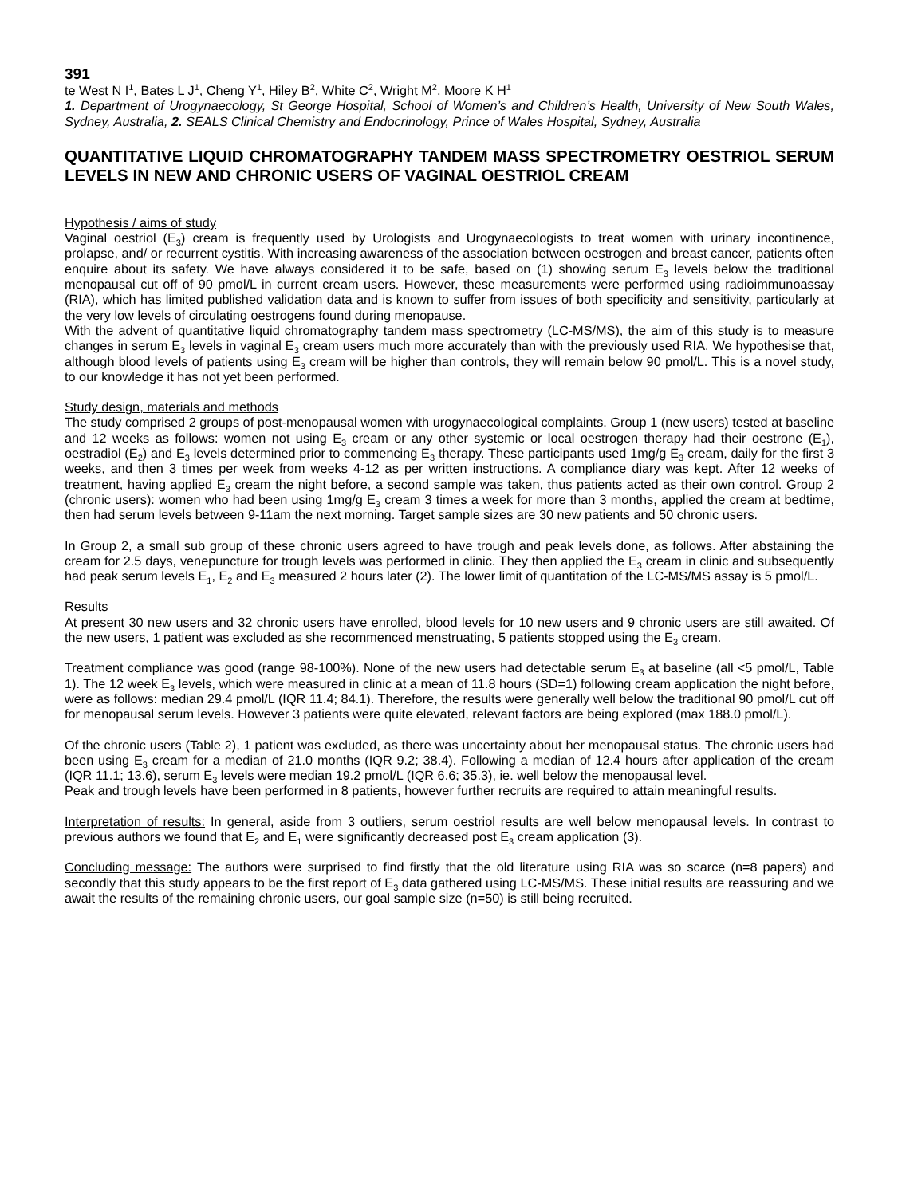391
te West N I<sup>1</sup>, Bates L J<sup>1</sup>, Cheng Y<sup>1</sup>, Hiley B<sup>2</sup>, White C<sup>2</sup>, Wright M<sup>2</sup>, Moore K H<sup>1</sup>
1. Department of Urogynaecology, St George Hospital, School of Women’s and Children’s Health, University of New South Wales, Sydney, Australia, 2. SEALS Clinical Chemistry and Endocrinology, Prince of Wales Hospital, Sydney, Australia
QUANTITATIVE LIQUID CHROMATOGRAPHY TANDEM MASS SPECTROMETRY OESTRIOL SERUM LEVELS IN NEW AND CHRONIC USERS OF VAGINAL OESTRIOL CREAM
Hypothesis / aims of study
Vaginal oestriol (E<sub>3</sub>) cream is frequently used by Urologists and Urogynaecologists to treat women with urinary incontinence, prolapse, and/ or recurrent cystitis. With increasing awareness of the association between oestrogen and breast cancer, patients often enquire about its safety. We have always considered it to be safe, based on (1) showing serum E<sub>3</sub> levels below the traditional menopausal cut off of 90 pmol/L in current cream users. However, these measurements were performed using radioimmunoassay (RIA), which has limited published validation data and is known to suffer from issues of both specificity and sensitivity, particularly at the very low levels of circulating oestrogens found during menopause.
With the advent of quantitative liquid chromatography tandem mass spectrometry (LC-MS/MS), the aim of this study is to measure changes in serum E<sub>3</sub> levels in vaginal E<sub>3</sub> cream users much more accurately than with the previously used RIA. We hypothesise that, although blood levels of patients using E<sub>3</sub> cream will be higher than controls, they will remain below 90 pmol/L. This is a novel study, to our knowledge it has not yet been performed.
Study design, materials and methods
The study comprised 2 groups of post-menopausal women with urogynaecological complaints. Group 1 (new users) tested at baseline and 12 weeks as follows: women not using E<sub>3</sub> cream or any other systemic or local oestrogen therapy had their oestrone (E<sub>1</sub>), oestradiol (E<sub>2</sub>) and E<sub>3</sub> levels determined prior to commencing E<sub>3</sub> therapy. These participants used 1mg/g E<sub>3</sub> cream, daily for the first 3 weeks, and then 3 times per week from weeks 4-12 as per written instructions. A compliance diary was kept. After 12 weeks of treatment, having applied E<sub>3</sub> cream the night before, a second sample was taken, thus patients acted as their own control. Group 2 (chronic users): women who had been using 1mg/g E<sub>3</sub> cream 3 times a week for more than 3 months, applied the cream at bedtime, then had serum levels between 9-11am the next morning. Target sample sizes are 30 new patients and 50 chronic users.
In Group 2, a small sub group of these chronic users agreed to have trough and peak levels done, as follows. After abstaining the cream for 2.5 days, venepuncture for trough levels was performed in clinic. They then applied the E<sub>3</sub> cream in clinic and subsequently had peak serum levels E<sub>1</sub>, E<sub>2</sub> and E<sub>3</sub> measured 2 hours later (2). The lower limit of quantitation of the LC-MS/MS assay is 5 pmol/L.
Results
At present 30 new users and 32 chronic users have enrolled, blood levels for 10 new users and 9 chronic users are still awaited. Of the new users, 1 patient was excluded as she recommenced menstruating, 5 patients stopped using the E<sub>3</sub> cream.
Treatment compliance was good (range 98-100%). None of the new users had detectable serum E<sub>3</sub> at baseline (all <5 pmol/L, Table 1). The 12 week E<sub>3</sub> levels, which were measured in clinic at a mean of 11.8 hours (SD=1) following cream application the night before, were as follows: median 29.4 pmol/L (IQR 11.4; 84.1). Therefore, the results were generally well below the traditional 90 pmol/L cut off for menopausal serum levels. However 3 patients were quite elevated, relevant factors are being explored (max 188.0 pmol/L).
Of the chronic users (Table 2), 1 patient was excluded, as there was uncertainty about her menopausal status. The chronic users had been using E<sub>3</sub> cream for a median of 21.0 months (IQR 9.2; 38.4). Following a median of 12.4 hours after application of the cream (IQR 11.1; 13.6), serum E<sub>3</sub> levels were median 19.2 pmol/L (IQR 6.6; 35.3), ie. well below the menopausal level.
Peak and trough levels have been performed in 8 patients, however further recruits are required to attain meaningful results.
Interpretation of results: In general, aside from 3 outliers, serum oestriol results are well below menopausal levels. In contrast to previous authors we found that E<sub>2</sub> and E<sub>1</sub> were significantly decreased post E<sub>3</sub> cream application (3).
Concluding message: The authors were surprised to find firstly that the old literature using RIA was so scarce (n=8 papers) and secondly that this study appears to be the first report of E<sub>3</sub> data gathered using LC-MS/MS. These initial results are reassuring and we await the results of the remaining chronic users, our goal sample size (n=50) is still being recruited.